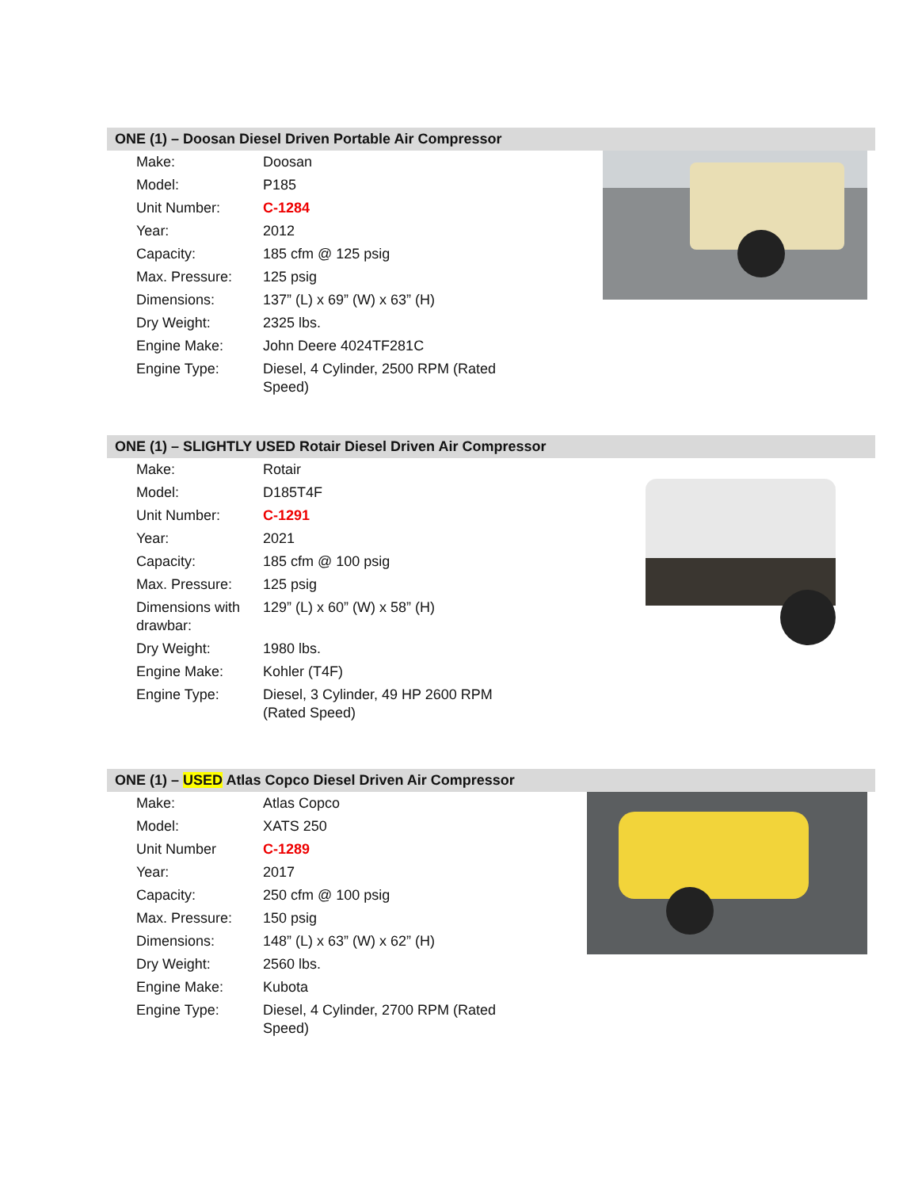ONE (1) – Doosan Diesel Driven Portable Air Compressor
| Make: | Doosan |
| Model: | P185 |
| Unit Number: | C-1284 |
| Year: | 2012 |
| Capacity: | 185 cfm @ 125 psig |
| Max. Pressure: | 125 psig |
| Dimensions: | 137” (L) x 69” (W) x 63” (H) |
| Dry Weight: | 2325 lbs. |
| Engine Make: | John Deere 4024TF281C |
| Engine Type: | Diesel, 4 Cylinder, 2500 RPM (Rated Speed) |
ONE (1) – SLIGHTLY USED Rotair Diesel Driven Air Compressor
| Make: | Rotair |
| Model: | D185T4F |
| Unit Number: | C-1291 |
| Year: | 2021 |
| Capacity: | 185 cfm @ 100 psig |
| Max. Pressure: | 125 psig |
| Dimensions with drawbar: | 129” (L) x 60” (W) x 58” (H) |
| Dry Weight: | 1980 lbs. |
| Engine Make: | Kohler (T4F) |
| Engine Type: | Diesel, 3 Cylinder, 49 HP 2600 RPM (Rated Speed) |
ONE (1) – USED Atlas Copco Diesel Driven Air Compressor
| Make: | Atlas Copco |
| Model: | XATS 250 |
| Unit Number | C-1289 |
| Year: | 2017 |
| Capacity: | 250 cfm @ 100 psig |
| Max. Pressure: | 150 psig |
| Dimensions: | 148” (L) x 63” (W) x 62” (H) |
| Dry Weight: | 2560 lbs. |
| Engine Make: | Kubota |
| Engine Type: | Diesel, 4 Cylinder, 2700 RPM (Rated Speed) |